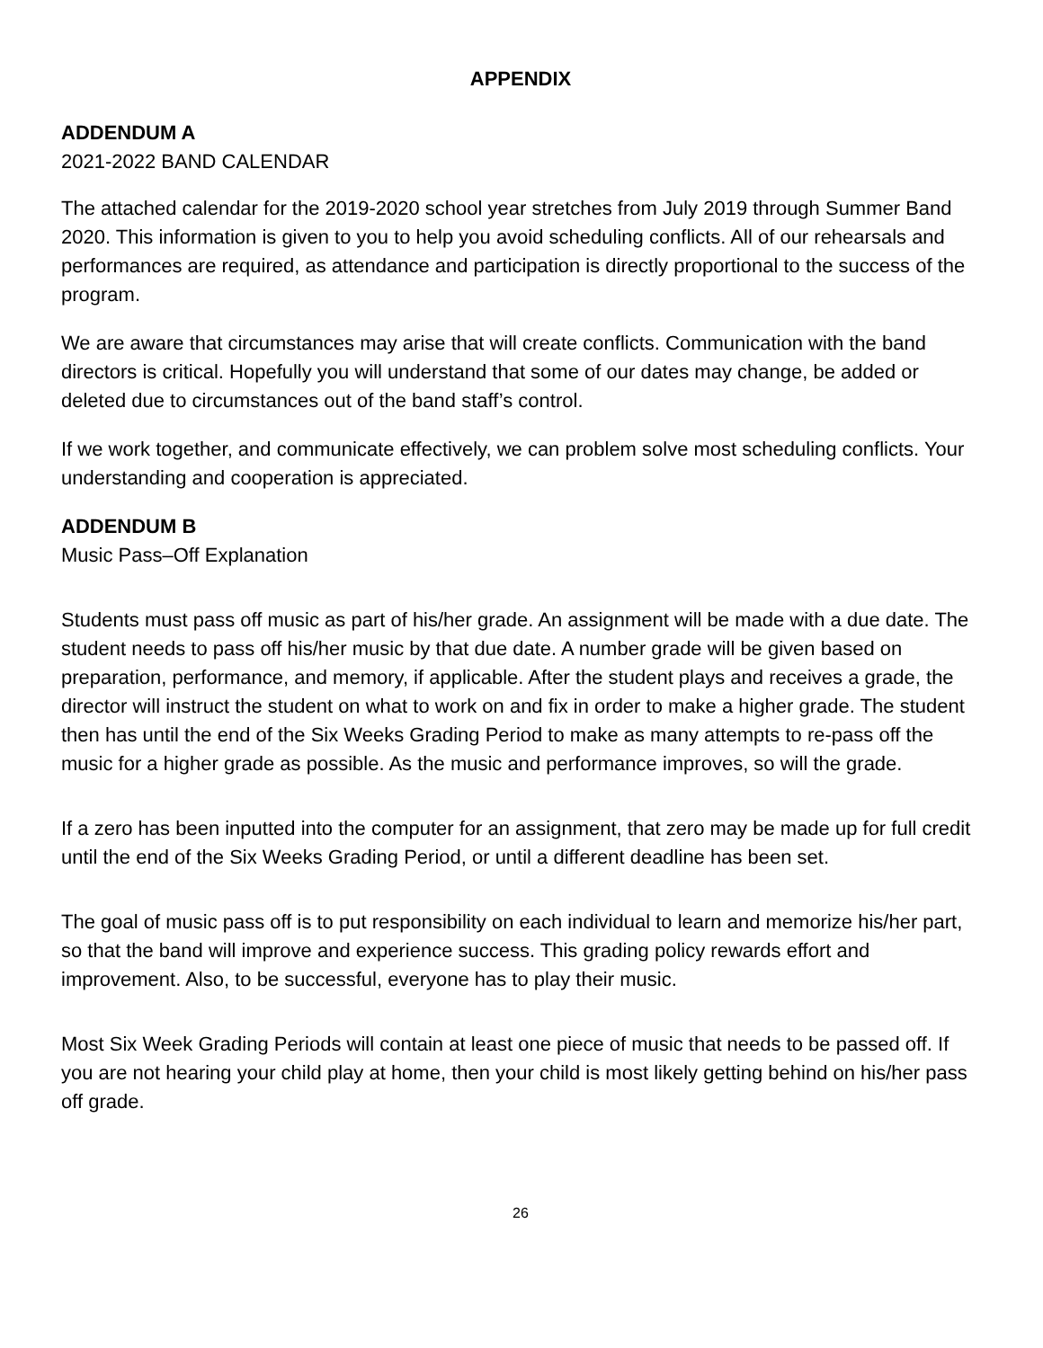APPENDIX
ADDENDUM A
2021-2022 BAND CALENDAR
The attached calendar for the 2019-2020 school year stretches from July 2019 through Summer Band 2020. This information is given to you to help you avoid scheduling conflicts. All of our rehearsals and performances are required, as attendance and participation is directly proportional to the success of the program.
We are aware that circumstances may arise that will create conflicts. Communication with the band directors is critical. Hopefully you will understand that some of our dates may change, be added or deleted due to circumstances out of the band staff’s control.
If we work together, and communicate effectively, we can problem solve most scheduling conflicts. Your understanding and cooperation is appreciated.
ADDENDUM B
Music Pass–Off Explanation
Students must pass off music as part of his/her grade. An assignment will be made with a due date. The student needs to pass off his/her music by that due date. A number grade will be given based on preparation, performance, and memory, if applicable. After the student plays and receives a grade, the director will instruct the student on what to work on and fix in order to make a higher grade. The student then has until the end of the Six Weeks Grading Period to make as many attempts to re-pass off the music for a higher grade as possible. As the music and performance improves, so will the grade.
If a zero has been inputted into the computer for an assignment, that zero may be made up for full credit until the end of the Six Weeks Grading Period, or until a different deadline has been set.
The goal of music pass off is to put responsibility on each individual to learn and memorize his/her part, so that the band will improve and experience success. This grading policy rewards effort and improvement. Also, to be successful, everyone has to play their music.
Most Six Week Grading Periods will contain at least one piece of music that needs to be passed off. If you are not hearing your child play at home, then your child is most likely getting behind on his/her pass off grade.
26